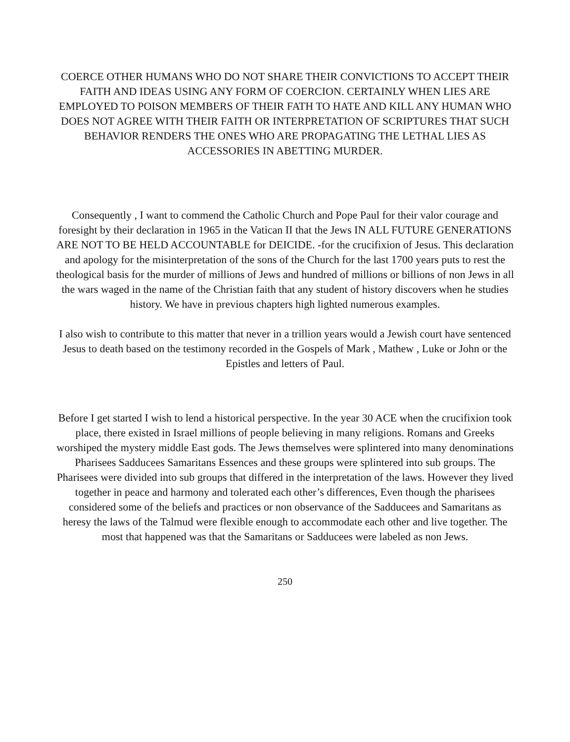COERCE OTHER HUMANS WHO DO NOT SHARE THEIR CONVICTIONS TO ACCEPT THEIR FAITH AND IDEAS USING ANY FORM OF COERCION. CERTAINLY WHEN LIES ARE EMPLOYED TO POISON MEMBERS OF THEIR FATH TO HATE AND KILL ANY HUMAN WHO DOES NOT AGREE WITH THEIR FAITH OR INTERPRETATION OF SCRIPTURES THAT SUCH BEHAVIOR RENDERS THE ONES WHO ARE PROPAGATING THE LETHAL LIES AS ACCESSORIES IN ABETTING MURDER.
Consequently , I want to commend the Catholic Church and Pope Paul for their valor courage and foresight by their declaration in 1965 in the Vatican II that the Jews IN ALL FUTURE GENERATIONS ARE NOT TO BE HELD ACCOUNTABLE for DEICIDE. -for the crucifixion of Jesus. This declaration and apology for the misinterpretation of the sons of the Church for the last 1700 years puts to rest the theological basis for the murder of millions of Jews and hundred of millions or billions of non Jews in all the wars waged in the name of the Christian faith that any student of history discovers when he studies history. We have in previous chapters high lighted numerous examples.
I also wish to contribute to this matter that never in a trillion years would a Jewish court have sentenced Jesus to death based on the testimony recorded in the Gospels of Mark , Mathew , Luke or John or the Epistles and letters of Paul.
Before I get started I wish to lend a historical perspective. In the year 30 ACE when the crucifixion took place, there existed in Israel millions of people believing in many religions. Romans and Greeks worshiped the mystery middle East gods. The Jews themselves were splintered into many denominations Pharisees Sadducees Samaritans Essences and these groups were splintered into sub groups. The Pharisees were divided into sub groups that differed in the interpretation of the laws. However they lived together in peace and harmony and tolerated each other’s differences, Even though the pharisees considered some of the beliefs and practices or non observance of the Sadducees and Samaritans as heresy the laws of the Talmud were flexible enough to accommodate each other and live together. The most that happened was that the Samaritans or Sadducees were labeled as non Jews.
250